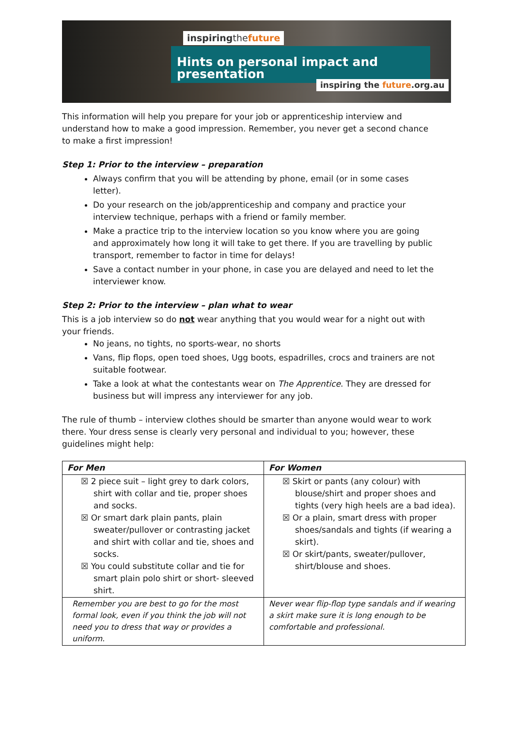inspiringthe future
Hints on personal impact and presentation
inspiring the future.org.au
This information will help you prepare for your job or apprenticeship interview and understand how to make a good impression. Remember, you never get a second chance to make a first impression!
Step 1: Prior to the interview – preparation
Always confirm that you will be attending by phone, email (or in some cases letter).
Do your research on the job/apprenticeship and company and practice your interview technique, perhaps with a friend or family member.
Make a practice trip to the interview location so you know where you are going and approximately how long it will take to get there. If you are travelling by public transport, remember to factor in time for delays!
Save a contact number in your phone, in case you are delayed and need to let the interviewer know.
Step 2: Prior to the interview – plan what to wear
This is a job interview so do not wear anything that you would wear for a night out with your friends.
No jeans, no tights, no sports-wear, no shorts
Vans, flip flops, open toed shoes, Ugg boots, espadrilles, crocs and trainers are not suitable footwear.
Take a look at what the contestants wear on The Apprentice. They are dressed for business but will impress any interviewer for any job.
The rule of thumb – interview clothes should be smarter than anyone would wear to work there. Your dress sense is clearly very personal and individual to you; however, these guidelines might help:
| For Men | For Women |
| --- | --- |
| ☒ 2 piece suit – light grey to dark colors, shirt with collar and tie, proper shoes and socks. ☒ Or smart dark plain pants, plain sweater/pullover or contrasting jacket and shirt with collar and tie, shoes and socks. ☒ You could substitute collar and tie for smart plain polo shirt or short- sleeved shirt. | ☒ Skirt or pants (any colour) with blouse/shirt and proper shoes and tights (very high heels are a bad idea). ☒ Or a plain, smart dress with proper shoes/sandals and tights (if wearing a skirt). ☒ Or skirt/pants, sweater/pullover, shirt/blouse and shoes. |
| Remember you are best to go for the most formal look, even if you think the job will not need you to dress that way or provides a uniform. | Never wear flip-flop type sandals and if wearing a skirt make sure it is long enough to be comfortable and professional. |